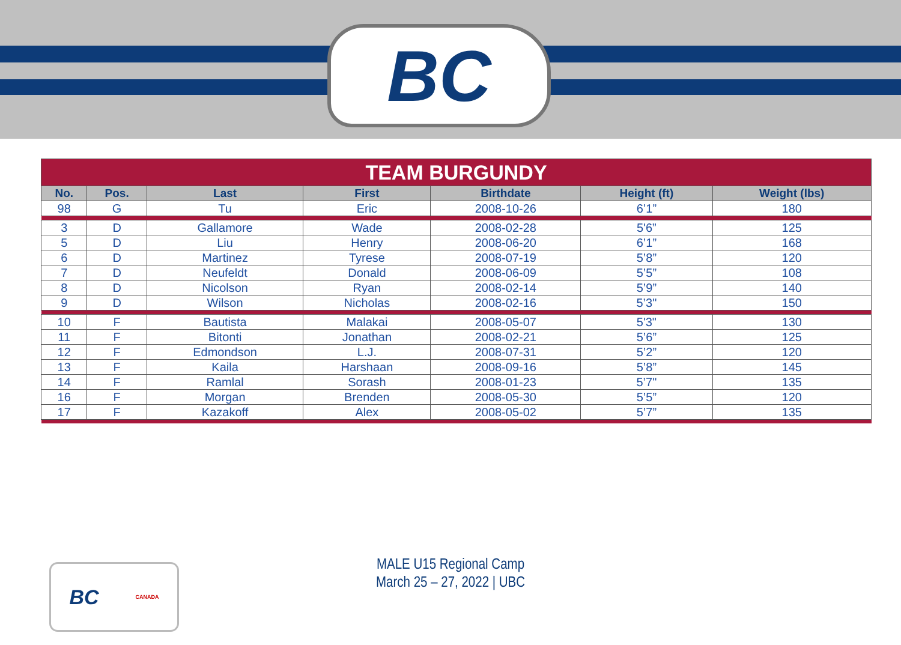BC
| TEAM BURGUNDY | | | | | | |
| --- | --- | --- | --- | --- | --- | --- |
| No. | Pos. | Last | First | Birthdate | Height (ft) | Weight (lbs) |
| 98 | G | Tu | Eric | 2008-10-26 | 6’1” | 180 |
| 3 | D | Gallamore | Wade | 2008-02-28 | 5'6” | 125 |
| 5 | D | Liu | Henry | 2008-06-20 | 6’1” | 168 |
| 6 | D | Martinez | Tyrese | 2008-07-19 | 5’8” | 120 |
| 7 | D | Neufeldt | Donald | 2008-06-09 | 5’5” | 108 |
| 8 | D | Nicolson | Ryan | 2008-02-14 | 5’9” | 140 |
| 9 | D | Wilson | Nicholas | 2008-02-16 | 5’3" | 150 |
| 10 | F | Bautista | Malakai | 2008-05-07 | 5'3" | 130 |
| 11 | F | Bitonti | Jonathan | 2008-02-21 | 5’6” | 125 |
| 12 | F | Edmondson | L.J. | 2008-07-31 | 5’2” | 120 |
| 13 | F | Kaila | Harshaan | 2008-09-16 | 5’8” | 145 |
| 14 | F | Ramlal | Sorash | 2008-01-23 | 5’7" | 135 |
| 16 | F | Morgan | Brenden | 2008-05-30 | 5’5” | 120 |
| 17 | F | Kazakoff | Alex | 2008-05-02 | 5’7” | 135 |
BC CANADA
MALE U15 Regional Camp
March 25 – 27, 2022 | UBC